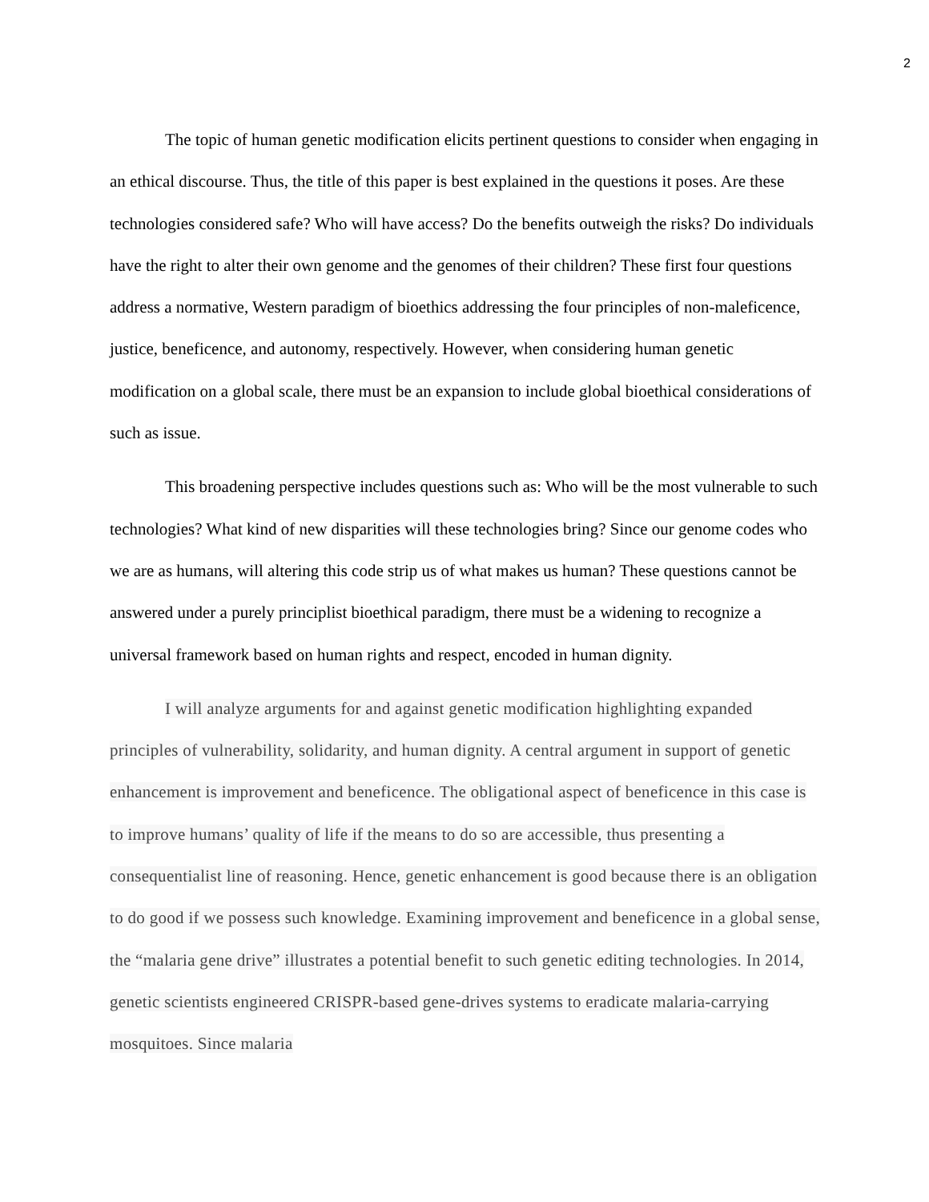2
The topic of human genetic modification elicits pertinent questions to consider when engaging in an ethical discourse. Thus, the title of this paper is best explained in the questions it poses. Are these technologies considered safe? Who will have access? Do the benefits outweigh the risks? Do individuals have the right to alter their own genome and the genomes of their children? These first four questions address a normative, Western paradigm of bioethics addressing the four principles of non-maleficence, justice, beneficence, and autonomy, respectively. However, when considering human genetic modification on a global scale, there must be an expansion to include global bioethical considerations of such as issue.
This broadening perspective includes questions such as: Who will be the most vulnerable to such technologies? What kind of new disparities will these technologies bring? Since our genome codes who we are as humans, will altering this code strip us of what makes us human? These questions cannot be answered under a purely principlist bioethical paradigm, there must be a widening to recognize a universal framework based on human rights and respect, encoded in human dignity.
I will analyze arguments for and against genetic modification highlighting expanded principles of vulnerability, solidarity, and human dignity. A central argument in support of genetic enhancement is improvement and beneficence. The obligational aspect of beneficence in this case is to improve humans’ quality of life if the means to do so are accessible, thus presenting a consequentialist line of reasoning. Hence, genetic enhancement is good because there is an obligation to do good if we possess such knowledge. Examining improvement and beneficence in a global sense, the “malaria gene drive” illustrates a potential benefit to such genetic editing technologies. In 2014, genetic scientists engineered CRISPR-based gene-drives systems to eradicate malaria-carrying mosquitoes. Since malaria